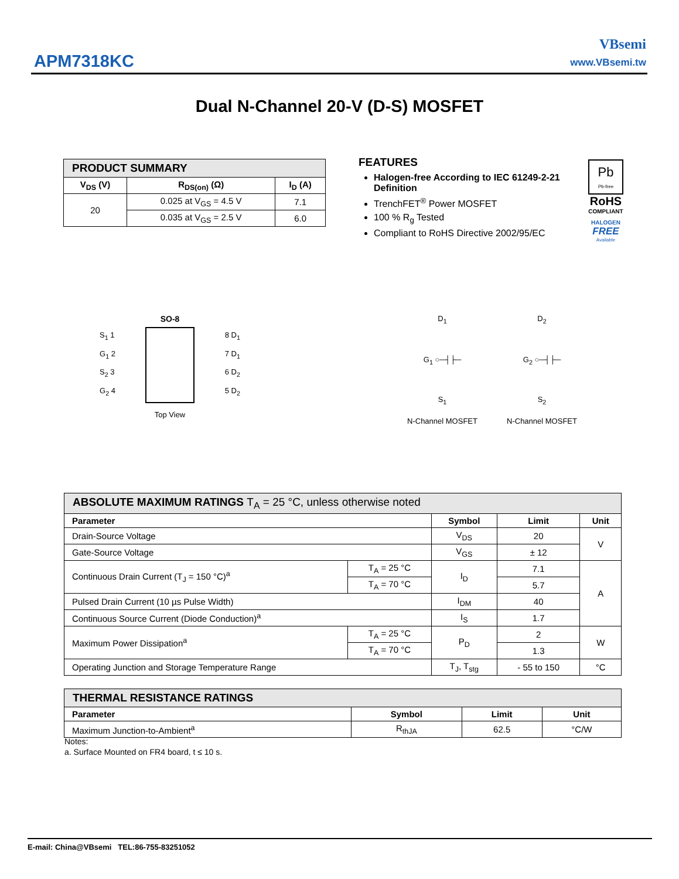APM7318KC
VBsemi
www.VBsemi.tw
Dual N-Channel 20-V (D-S) MOSFET
| PRODUCT SUMMARY | | |
| V<sub>DS</sub> (V) | R<sub>DS(on)</sub> (Ω) | I<sub>D</sub> (A) |
| 20 | 0.025 at V<sub>GS</sub> = 4.5 V | 7.1 |
| | 0.035 at V<sub>GS</sub> = 2.5 V | 6.0 |
FEATURES
Halogen-free According to IEC 61249-2-21 Definition
TrenchFET<sup>®</sup> Power MOSFET
100 % R<sub>g</sub> Tested
Compliant to RoHS Directive 2002/95/EC
Pb
Pb-free
RoHS
COMPLIANT
HALOGEN
FREE
Available
SO-8
S<sub>1</sub> 1
G<sub>1</sub> 2
S<sub>2</sub> 3
G<sub>2</sub> 4
8 D<sub>1</sub>
7 D<sub>1</sub>
6 D<sub>2</sub>
5 D<sub>2</sub>
Top View
D<sub>1</sub>
G<sub>1</sub> ○─┤├─
S<sub>1</sub>
N-Channel MOSFET
D<sub>2</sub>
G<sub>2</sub> ○─┤├─
S<sub>2</sub>
N-Channel MOSFET
| ABSOLUTE MAXIMUM RATINGS T<sub>A</sub> = 25 °C, unless otherwise noted | | | | |
| Parameter | | Symbol | Limit | Unit |
| Drain-Source Voltage | | V<sub>DS</sub> | 20 | V |
| Gate-Source Voltage | | V<sub>GS</sub> | ± 12 | |
| Continuous Drain Current (T<sub>J</sub> = 150 °C)<sup>a</sup> | T<sub>A</sub> = 25 °C | I<sub>D</sub> | 7.1 | A |
| | T<sub>A</sub> = 70 °C | | 5.7 | |
| Pulsed Drain Current (10 µs Pulse Width) | | I<sub>DM</sub> | 40 | |
| Continuous Source Current (Diode Conduction)<sup>a</sup> | | I<sub>S</sub> | 1.7 | |
| Maximum Power Dissipation<sup>a</sup> | T<sub>A</sub> = 25 °C | P<sub>D</sub> | 2 | W |
| | T<sub>A</sub> = 70 °C | | 1.3 | |
| Operating Junction and Storage Temperature Range | | T<sub>J</sub>, T<sub>stg</sub> | - 55 to 150 | °C |
| THERMAL RESISTANCE RATINGS | | | |
| Parameter | Symbol | Limit | Unit |
| Maximum Junction-to-Ambient<sup>a</sup> | R<sub>thJA</sub> | 62.5 | °C/W |
Notes:
a. Surface Mounted on FR4 board, t ≤ 10 s.
E-mail: China@VBsemi TEL:86-755-83251052